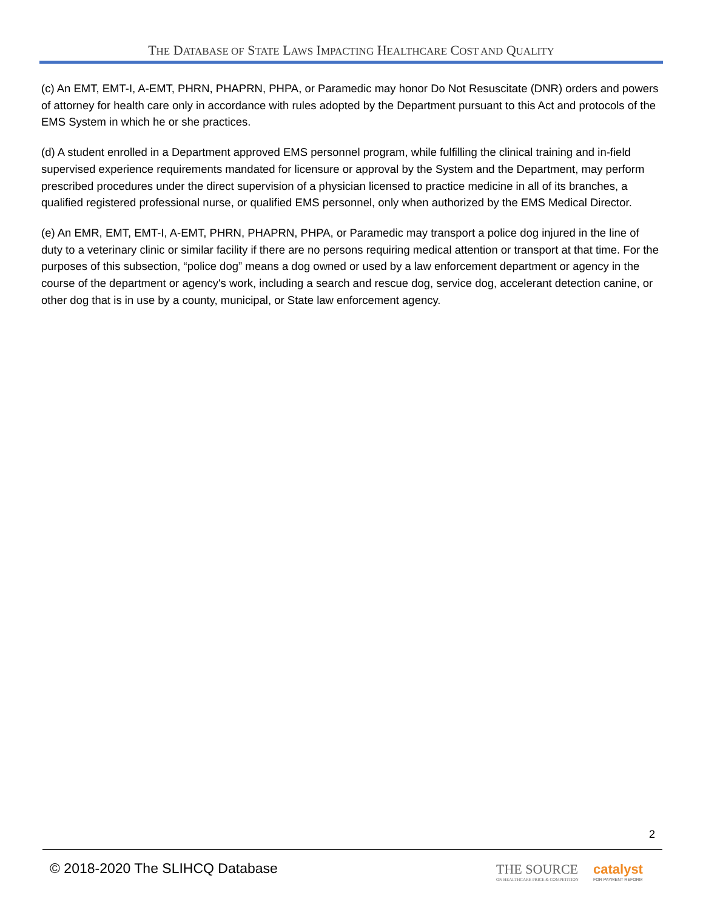THE DATABASE OF STATE LAWS IMPACTING HEALTHCARE COST AND QUALITY
(c) An EMT, EMT-I, A-EMT, PHRN, PHAPRN, PHPA, or Paramedic may honor Do Not Resuscitate (DNR) orders and powers of attorney for health care only in accordance with rules adopted by the Department pursuant to this Act and protocols of the EMS System in which he or she practices.
(d) A student enrolled in a Department approved EMS personnel program, while fulfilling the clinical training and in-field supervised experience requirements mandated for licensure or approval by the System and the Department, may perform prescribed procedures under the direct supervision of a physician licensed to practice medicine in all of its branches, a qualified registered professional nurse, or qualified EMS personnel, only when authorized by the EMS Medical Director.
(e) An EMR, EMT, EMT-I, A-EMT, PHRN, PHAPRN, PHPA, or Paramedic may transport a police dog injured in the line of duty to a veterinary clinic or similar facility if there are no persons requiring medical attention or transport at that time. For the purposes of this subsection, “police dog” means a dog owned or used by a law enforcement department or agency in the course of the department or agency's work, including a search and rescue dog, service dog, accelerant detection canine, or other dog that is in use by a county, municipal, or State law enforcement agency.
2
© 2018-2020 The SLIHCQ Database
THE SOURCE
ON HEALTHCARE PRICE & COMPETITION
catalyst
FOR PAYMENT REFORM